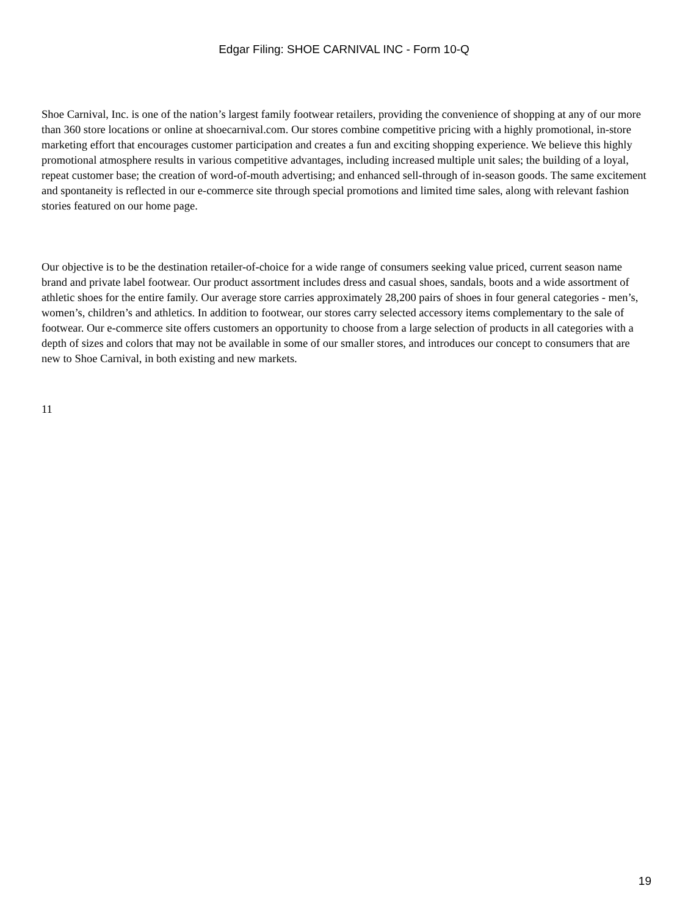Edgar Filing: SHOE CARNIVAL INC - Form 10-Q
Shoe Carnival, Inc. is one of the nation’s largest family footwear retailers, providing the convenience of shopping at any of our more than 360 store locations or online at shoecarnival.com. Our stores combine competitive pricing with a highly promotional, in-store marketing effort that encourages customer participation and creates a fun and exciting shopping experience. We believe this highly promotional atmosphere results in various competitive advantages, including increased multiple unit sales; the building of a loyal, repeat customer base; the creation of word-of-mouth advertising; and enhanced sell-through of in-season goods. The same excitement and spontaneity is reflected in our e-commerce site through special promotions and limited time sales, along with relevant fashion stories featured on our home page.
Our objective is to be the destination retailer-of-choice for a wide range of consumers seeking value priced, current season name brand and private label footwear. Our product assortment includes dress and casual shoes, sandals, boots and a wide assortment of athletic shoes for the entire family. Our average store carries approximately 28,200 pairs of shoes in four general categories - men’s, women’s, children’s and athletics. In addition to footwear, our stores carry selected accessory items complementary to the sale of footwear. Our e-commerce site offers customers an opportunity to choose from a large selection of products in all categories with a depth of sizes and colors that may not be available in some of our smaller stores, and introduces our concept to consumers that are new to Shoe Carnival, in both existing and new markets.
11
19